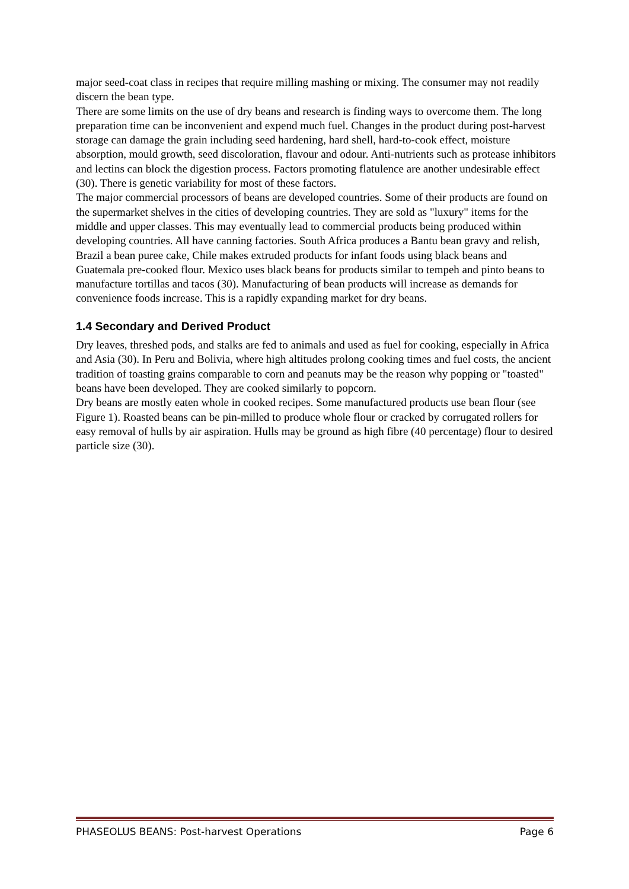major seed-coat class in recipes that require milling mashing or mixing. The consumer may not readily discern the bean type.
There are some limits on the use of dry beans and research is finding ways to overcome them. The long preparation time can be inconvenient and expend much fuel. Changes in the product during post-harvest storage can damage the grain including seed hardening, hard shell, hard-to-cook effect, moisture absorption, mould growth, seed discoloration, flavour and odour. Anti-nutrients such as protease inhibitors and lectins can block the digestion process. Factors promoting flatulence are another undesirable effect (30). There is genetic variability for most of these factors.
The major commercial processors of beans are developed countries. Some of their products are found on the supermarket shelves in the cities of developing countries. They are sold as "luxury" items for the middle and upper classes. This may eventually lead to commercial products being produced within developing countries. All have canning factories. South Africa produces a Bantu bean gravy and relish, Brazil a bean puree cake, Chile makes extruded products for infant foods using black beans and Guatemala pre-cooked flour. Mexico uses black beans for products similar to tempeh and pinto beans to manufacture tortillas and tacos (30). Manufacturing of bean products will increase as demands for convenience foods increase. This is a rapidly expanding market for dry beans.
1.4 Secondary and Derived Product
Dry leaves, threshed pods, and stalks are fed to animals and used as fuel for cooking, especially in Africa and Asia (30). In Peru and Bolivia, where high altitudes prolong cooking times and fuel costs, the ancient tradition of toasting grains comparable to corn and peanuts may be the reason why popping or "toasted" beans have been developed. They are cooked similarly to popcorn.
Dry beans are mostly eaten whole in cooked recipes. Some manufactured products use bean flour (see Figure 1). Roasted beans can be pin-milled to produce whole flour or cracked by corrugated rollers for easy removal of hulls by air aspiration. Hulls may be ground as high fibre (40 percentage) flour to desired particle size (30).
PHASEOLUS BEANS: Post-harvest Operations Page 6